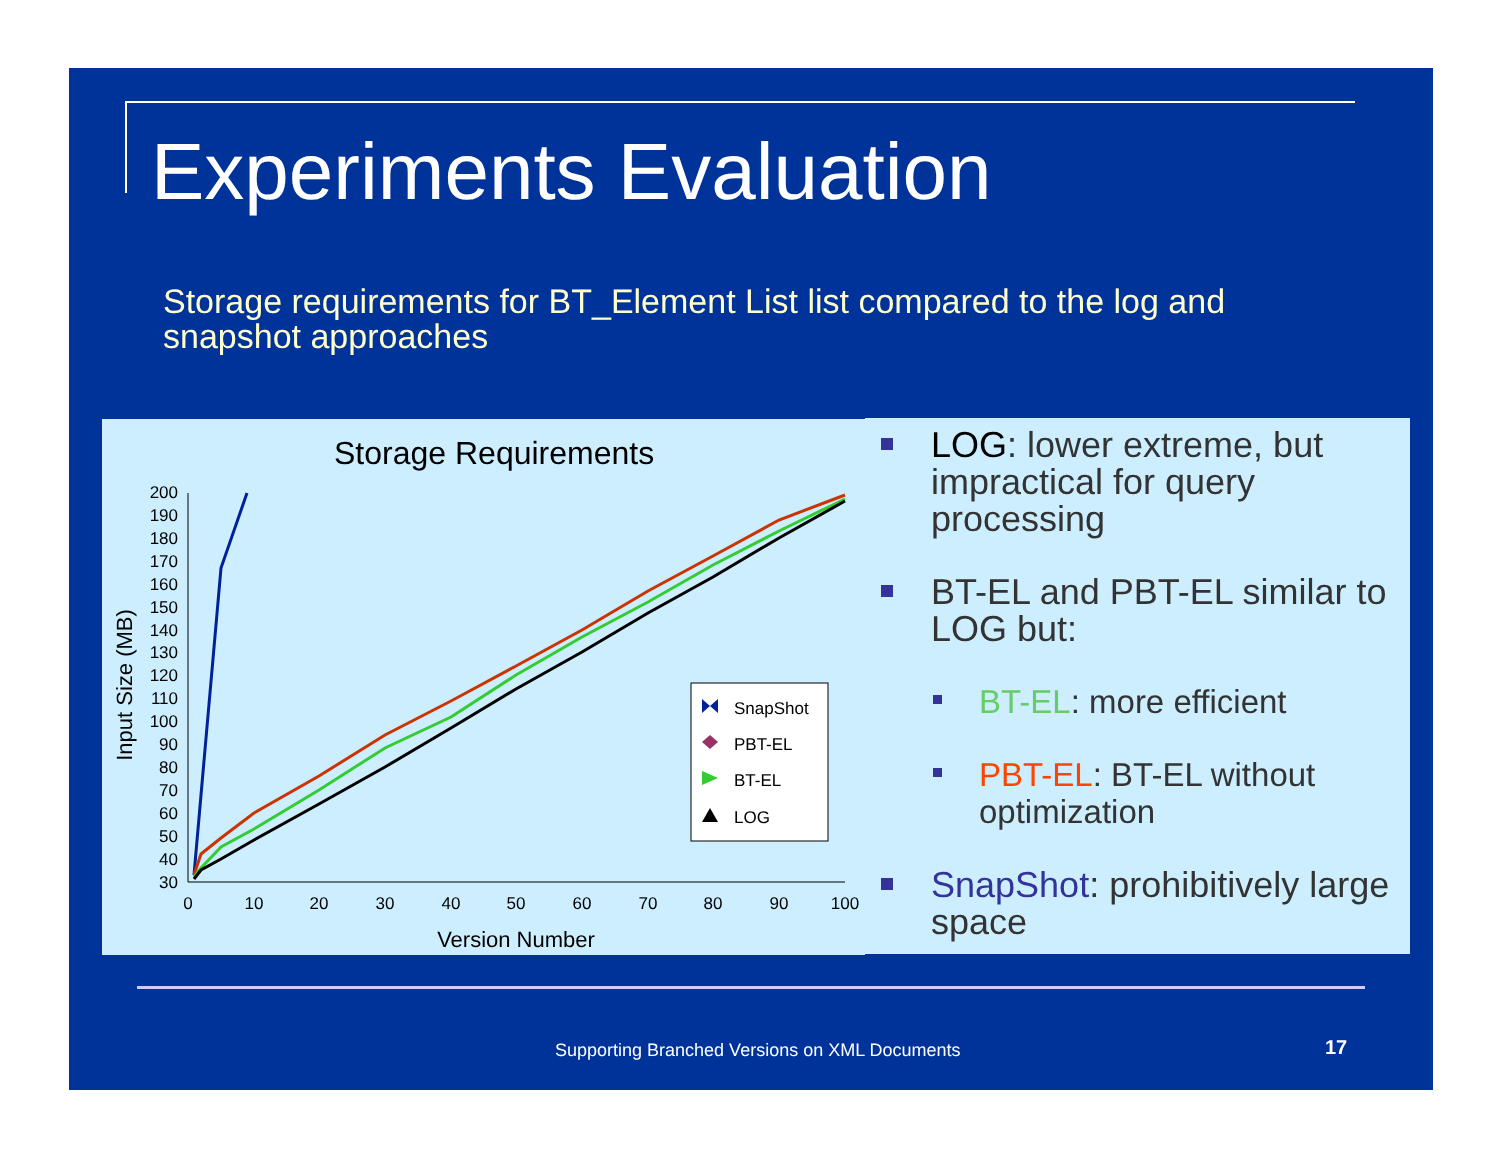Experiments Evaluation
Storage requirements for BT_Element List list compared to the log and snapshot approaches
Storage Requirements
30
40
50
60
70
80
90
100
110
120
130
140
150
160
170
180
190
200
0
10
20
30
40
50
60
70
80
90
100
Version Number
Input Size (MB)
SnapShot
PBT-EL
BT-EL
LOG
LOG: lower extreme, but impractical for query processing
BT-EL and PBT-EL similar to LOG but:
BT-EL: more efficient
PBT-EL: BT-EL without optimization
SnapShot: prohibitively large space
Supporting Branched Versions on XML Documents
17